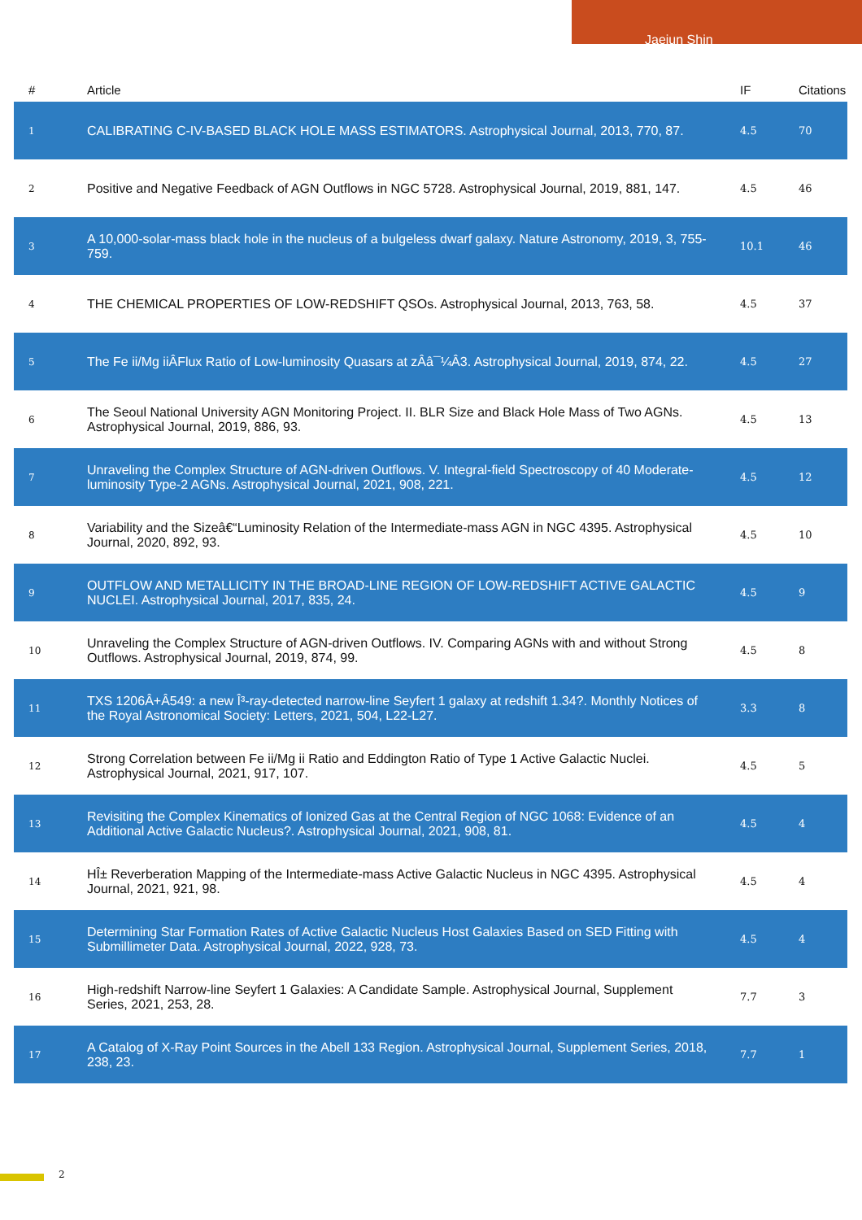Jaejun Shin
| # | Article | IF | Citations |
| --- | --- | --- | --- |
| 1 | CALIBRATING C-IV-BASED BLACK HOLE MASS ESTIMATORS. Astrophysical Journal, 2013, 770, 87. | 4.5 | 70 |
| 2 | Positive and Negative Feedback of AGN Outflows in NGC 5728. Astrophysical Journal, 2019, 881, 147. | 4.5 | 46 |
| 3 | A 10,000-solar-mass black hole in the nucleus of a bulgeless dwarf galaxy. Nature Astronomy, 2019, 3, 755-759. | 10.1 | 46 |
| 4 | THE CHEMICAL PROPERTIES OF LOW-REDSHIFT QSOs. Astrophysical Journal, 2013, 763, 58. | 4.5 | 37 |
| 5 | The Fe ii/Mg iiÂFlux Ratio of Low-luminosity Quasars at zÂâ¯¼Â3. Astrophysical Journal, 2019, 874, 22. | 4.5 | 27 |
| 6 | The Seoul National University AGN Monitoring Project. II. BLR Size and Black Hole Mass of Two AGNs. Astrophysical Journal, 2019, 886, 93. | 4.5 | 13 |
| 7 | Unraveling the Complex Structure of AGN-driven Outflows. V. Integral-field Spectroscopy of 40 Moderate-luminosity Type-2 AGNs. Astrophysical Journal, 2021, 908, 221. | 4.5 | 12 |
| 8 | Variability and the Sizeâ€“Luminosity Relation of the Intermediate-mass AGN in NGC 4395. Astrophysical Journal, 2020, 892, 93. | 4.5 | 10 |
| 9 | OUTFLOW AND METALLICITY IN THE BROAD-LINE REGION OF LOW-REDSHIFT ACTIVE GALACTIC NUCLEI. Astrophysical Journal, 2017, 835, 24. | 4.5 | 9 |
| 10 | Unraveling the Complex Structure of AGN-driven Outflows. IV. Comparing AGNs with and without Strong Outflows. Astrophysical Journal, 2019, 874, 99. | 4.5 | 8 |
| 11 | TXS 1206Â+Â549: a new Î³-ray-detected narrow-line Seyfert 1 galaxy at redshift 1.34?. Monthly Notices of the Royal Astronomical Society: Letters, 2021, 504, L22-L27. | 3.3 | 8 |
| 12 | Strong Correlation between Fe ii/Mg ii Ratio and Eddington Ratio of Type 1 Active Galactic Nuclei. Astrophysical Journal, 2021, 917, 107. | 4.5 | 5 |
| 13 | Revisiting the Complex Kinematics of Ionized Gas at the Central Region of NGC 1068: Evidence of an Additional Active Galactic Nucleus?. Astrophysical Journal, 2021, 908, 81. | 4.5 | 4 |
| 14 | HÎ± Reverberation Mapping of the Intermediate-mass Active Galactic Nucleus in NGC 4395. Astrophysical Journal, 2021, 921, 98. | 4.5 | 4 |
| 15 | Determining Star Formation Rates of Active Galactic Nucleus Host Galaxies Based on SED Fitting with Submillimeter Data. Astrophysical Journal, 2022, 928, 73. | 4.5 | 4 |
| 16 | High-redshift Narrow-line Seyfert 1 Galaxies: A Candidate Sample. Astrophysical Journal, Supplement Series, 2021, 253, 28. | 7.7 | 3 |
| 17 | A Catalog of X-Ray Point Sources in the Abell 133 Region. Astrophysical Journal, Supplement Series, 2018, 238, 23. | 7.7 | 1 |
2